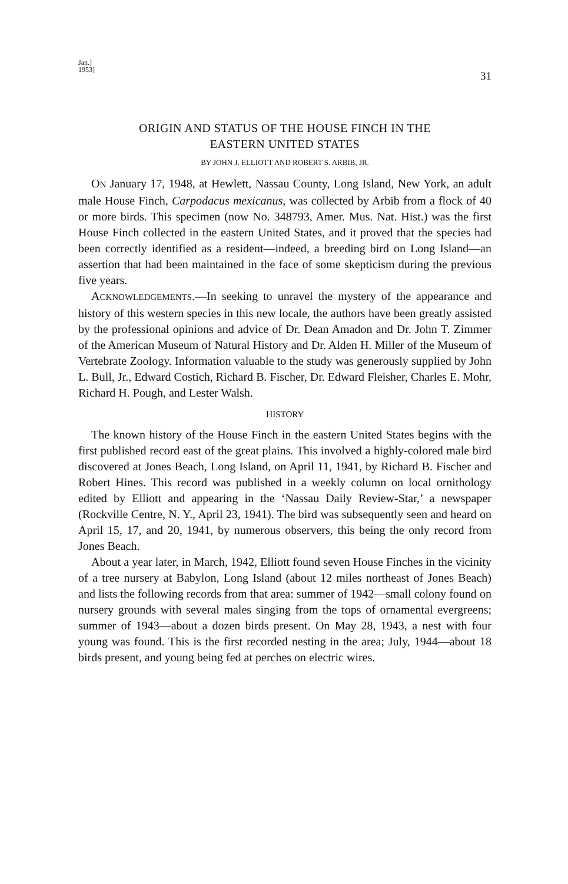Jan.]
1953]
31
ORIGIN AND STATUS OF THE HOUSE FINCH IN THE
EASTERN UNITED STATES
BY JOHN J. ELLIOTT AND ROBERT S. ARBIB, JR.
ON January 17, 1948, at Hewlett, Nassau County, Long Island, New York, an adult male House Finch, Carpodacus mexicanus, was collected by Arbib from a flock of 40 or more birds. This specimen (now No. 348793, Amer. Mus. Nat. Hist.) was the first House Finch collected in the eastern United States, and it proved that the species had been correctly identified as a resident—indeed, a breeding bird on Long Island—an assertion that had been maintained in the face of some skepticism during the previous five years.
ACKNOWLEDGEMENTS.—In seeking to unravel the mystery of the appearance and history of this western species in this new locale, the authors have been greatly assisted by the professional opinions and advice of Dr. Dean Amadon and Dr. John T. Zimmer of the American Museum of Natural History and Dr. Alden H. Miller of the Museum of Vertebrate Zoology. Information valuable to the study was generously supplied by John L. Bull, Jr., Edward Costich, Richard B. Fischer, Dr. Edward Fleisher, Charles E. Mohr, Richard H. Pough, and Lester Walsh.
HISTORY
The known history of the House Finch in the eastern United States begins with the first published record east of the great plains. This involved a highly-colored male bird discovered at Jones Beach, Long Island, on April 11, 1941, by Richard B. Fischer and Robert Hines. This record was published in a weekly column on local ornithology edited by Elliott and appearing in the ‘Nassau Daily Review-Star,’ a newspaper (Rockville Centre, N. Y., April 23, 1941). The bird was subsequently seen and heard on April 15, 17, and 20, 1941, by numerous observers, this being the only record from Jones Beach.
About a year later, in March, 1942, Elliott found seven House Finches in the vicinity of a tree nursery at Babylon, Long Island (about 12 miles northeast of Jones Beach) and lists the following records from that area: summer of 1942—small colony found on nursery grounds with several males singing from the tops of ornamental evergreens; summer of 1943—about a dozen birds present. On May 28, 1943, a nest with four young was found. This is the first recorded nesting in the area; July, 1944—about 18 birds present, and young being fed at perches on electric wires.